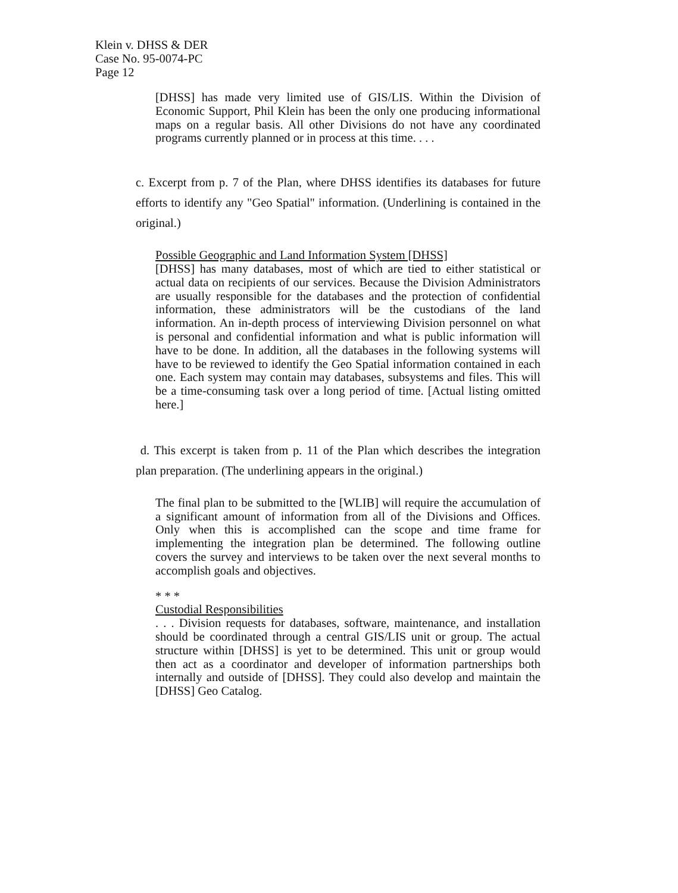Klein v. DHSS & DER
Case No. 95-0074-PC
Page 12
[DHSS] has made very limited use of GIS/LIS. Within the Division of Economic Support, Phil Klein has been the only one producing informational maps on a regular basis. All other Divisions do not have any coordinated programs currently planned or in process at this time. . . .
c. Excerpt from p. 7 of the Plan, where DHSS identifies its databases for future efforts to identify any "Geo Spatial" information. (Underlining is contained in the original.)
Possible Geographic and Land Information System [DHSS]
[DHSS] has many databases, most of which are tied to either statistical or actual data on recipients of our services. Because the Division Administrators are usually responsible for the databases and the protection of confidential information, these administrators will be the custodians of the land information. An in-depth process of interviewing Division personnel on what is personal and confidential information and what is public information will have to be done. In addition, all the databases in the following systems will have to be reviewed to identify the Geo Spatial information contained in each one. Each system may contain may databases, subsystems and files. This will be a time-consuming task over a long period of time. [Actual listing omitted here.]
d. This excerpt is taken from p. 11 of the Plan which describes the integration plan preparation. (The underlining appears in the original.)
The final plan to be submitted to the [WLIB] will require the accumulation of a significant amount of information from all of the Divisions and Offices. Only when this is accomplished can the scope and time frame for implementing the integration plan be determined. The following outline covers the survey and interviews to be taken over the next several months to accomplish goals and objectives.
* * *
Custodial Responsibilities
. . . Division requests for databases, software, maintenance, and installation should be coordinated through a central GIS/LIS unit or group. The actual structure within [DHSS] is yet to be determined. This unit or group would then act as a coordinator and developer of information partnerships both internally and outside of [DHSS]. They could also develop and maintain the [DHSS] Geo Catalog.